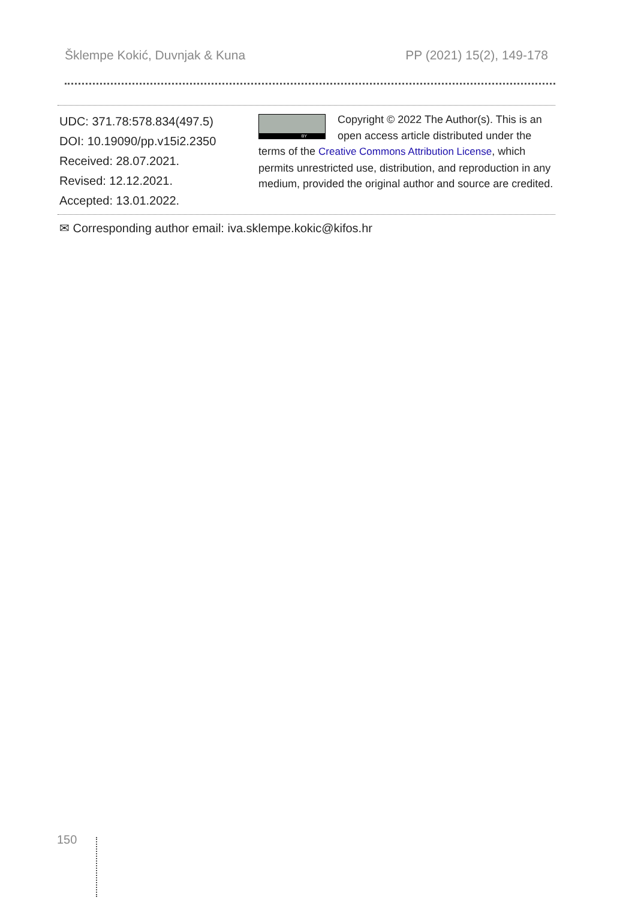Šklempe Kokić, Duvnjak & Kuna PP (2021) 15(2), 149-178
UDC: 371.78:578.834(497.5)
DOI: 10.19090/pp.v15i2.2350
Received: 28.07.2021.
Revised: 12.12.2021.
Accepted: 13.01.2022.
BY
Copyright © 2022 The Author(s). This is an open access article distributed under the terms of the Creative Commons Attribution License, which permits unrestricted use, distribution, and reproduction in any medium, provided the original author and source are credited.
✉ Corresponding author email: iva.sklempe.kokic@kifos.hr
150